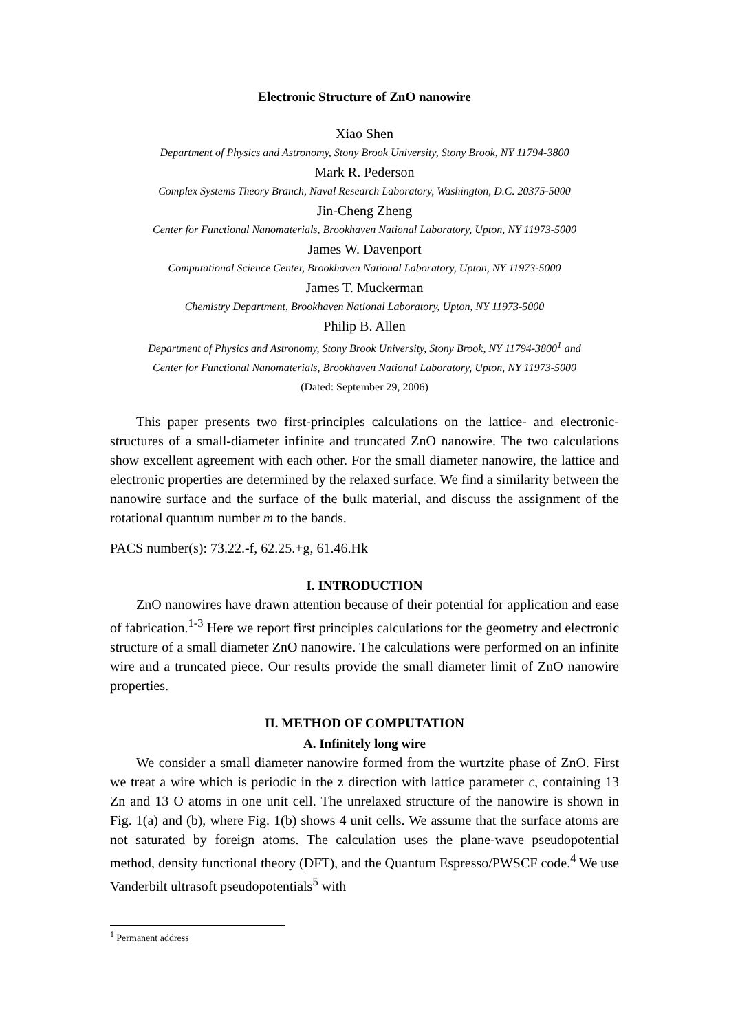Electronic Structure of ZnO nanowire
Xiao Shen
Department of Physics and Astronomy, Stony Brook University, Stony Brook, NY 11794-3800
Mark R. Pederson
Complex Systems Theory Branch, Naval Research Laboratory, Washington, D.C. 20375-5000
Jin-Cheng Zheng
Center for Functional Nanomaterials, Brookhaven National Laboratory, Upton, NY 11973-5000
James W. Davenport
Computational Science Center, Brookhaven National Laboratory, Upton, NY 11973-5000
James T. Muckerman
Chemistry Department, Brookhaven National Laboratory, Upton, NY 11973-5000
Philip B. Allen
Department of Physics and Astronomy, Stony Brook University, Stony Brook, NY 11794-3800<sup>1</sup> and
Center for Functional Nanomaterials, Brookhaven National Laboratory, Upton, NY 11973-5000
(Dated: September 29, 2006)
This paper presents two first-principles calculations on the lattice- and electronic-structures of a small-diameter infinite and truncated ZnO nanowire. The two calculations show excellent agreement with each other. For the small diameter nanowire, the lattice and electronic properties are determined by the relaxed surface. We find a similarity between the nanowire surface and the surface of the bulk material, and discuss the assignment of the rotational quantum number m to the bands.
PACS number(s): 73.22.-f, 62.25.+g, 61.46.Hk
I. INTRODUCTION
ZnO nanowires have drawn attention because of their potential for application and ease of fabrication.<sup>1-3</sup> Here we report first principles calculations for the geometry and electronic structure of a small diameter ZnO nanowire. The calculations were performed on an infinite wire and a truncated piece. Our results provide the small diameter limit of ZnO nanowire properties.
II. METHOD OF COMPUTATION
A. Infinitely long wire
We consider a small diameter nanowire formed from the wurtzite phase of ZnO. First we treat a wire which is periodic in the z direction with lattice parameter c, containing 13 Zn and 13 O atoms in one unit cell. The unrelaxed structure of the nanowire is shown in Fig. 1(a) and (b), where Fig. 1(b) shows 4 unit cells. We assume that the surface atoms are not saturated by foreign atoms. The calculation uses the plane-wave pseudopotential method, density functional theory (DFT), and the Quantum Espresso/PWSCF code.<sup>4</sup> We use Vanderbilt ultrasoft pseudopotentials<sup>5</sup> with
<sup>1</sup> Permanent address